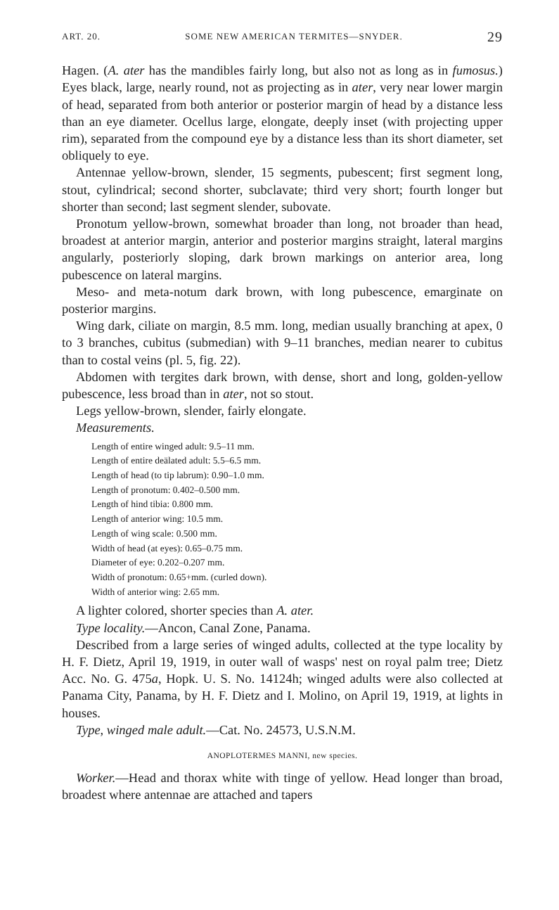ART. 20. SOME NEW AMERICAN TERMITES—SNYDER. 29
Hagen. (A. ater has the mandibles fairly long, but also not as long as in fumosus.) Eyes black, large, nearly round, not as projecting as in ater, very near lower margin of head, separated from both anterior or posterior margin of head by a distance less than an eye diameter. Ocellus large, elongate, deeply inset (with projecting upper rim), separated from the compound eye by a distance less than its short diameter, set obliquely to eye.
Antennae yellow-brown, slender, 15 segments, pubescent; first segment long, stout, cylindrical; second shorter, subclavate; third very short; fourth longer but shorter than second; last segment slender, subovate.
Pronotum yellow-brown, somewhat broader than long, not broader than head, broadest at anterior margin, anterior and posterior margins straight, lateral margins angularly, posteriorly sloping, dark brown markings on anterior area, long pubescence on lateral margins.
Meso- and meta-notum dark brown, with long pubescence, emarginate on posterior margins.
Wing dark, ciliate on margin, 8.5 mm. long, median usually branching at apex, 0 to 3 branches, cubitus (submedian) with 9–11 branches, median nearer to cubitus than to costal veins (pl. 5, fig. 22).
Abdomen with tergites dark brown, with dense, short and long, golden-yellow pubescence, less broad than in ater, not so stout.
Legs yellow-brown, slender, fairly elongate.
Measurements.
Length of entire winged adult: 9.5–11 mm.
Length of entire deälated adult: 5.5–6.5 mm.
Length of head (to tip labrum): 0.90–1.0 mm.
Length of pronotum: 0.402–0.500 mm.
Length of hind tibia: 0.800 mm.
Length of anterior wing: 10.5 mm.
Length of wing scale: 0.500 mm.
Width of head (at eyes): 0.65–0.75 mm.
Diameter of eye: 0.202–0.207 mm.
Width of pronotum: 0.65+mm. (curled down).
Width of anterior wing: 2.65 mm.
A lighter colored, shorter species than A. ater.
Type locality.—Ancon, Canal Zone, Panama.
Described from a large series of winged adults, collected at the type locality by H. F. Dietz, April 19, 1919, in outer wall of wasps' nest on royal palm tree; Dietz Acc. No. G. 475a, Hopk. U. S. No. 14124h; winged adults were also collected at Panama City, Panama, by H. F. Dietz and I. Molino, on April 19, 1919, at lights in houses.
Type, winged male adult.—Cat. No. 24573, U.S.N.M.
ANOPLOTERMES MANNI, new species.
Worker.—Head and thorax white with tinge of yellow. Head longer than broad, broadest where antennae are attached and tapers